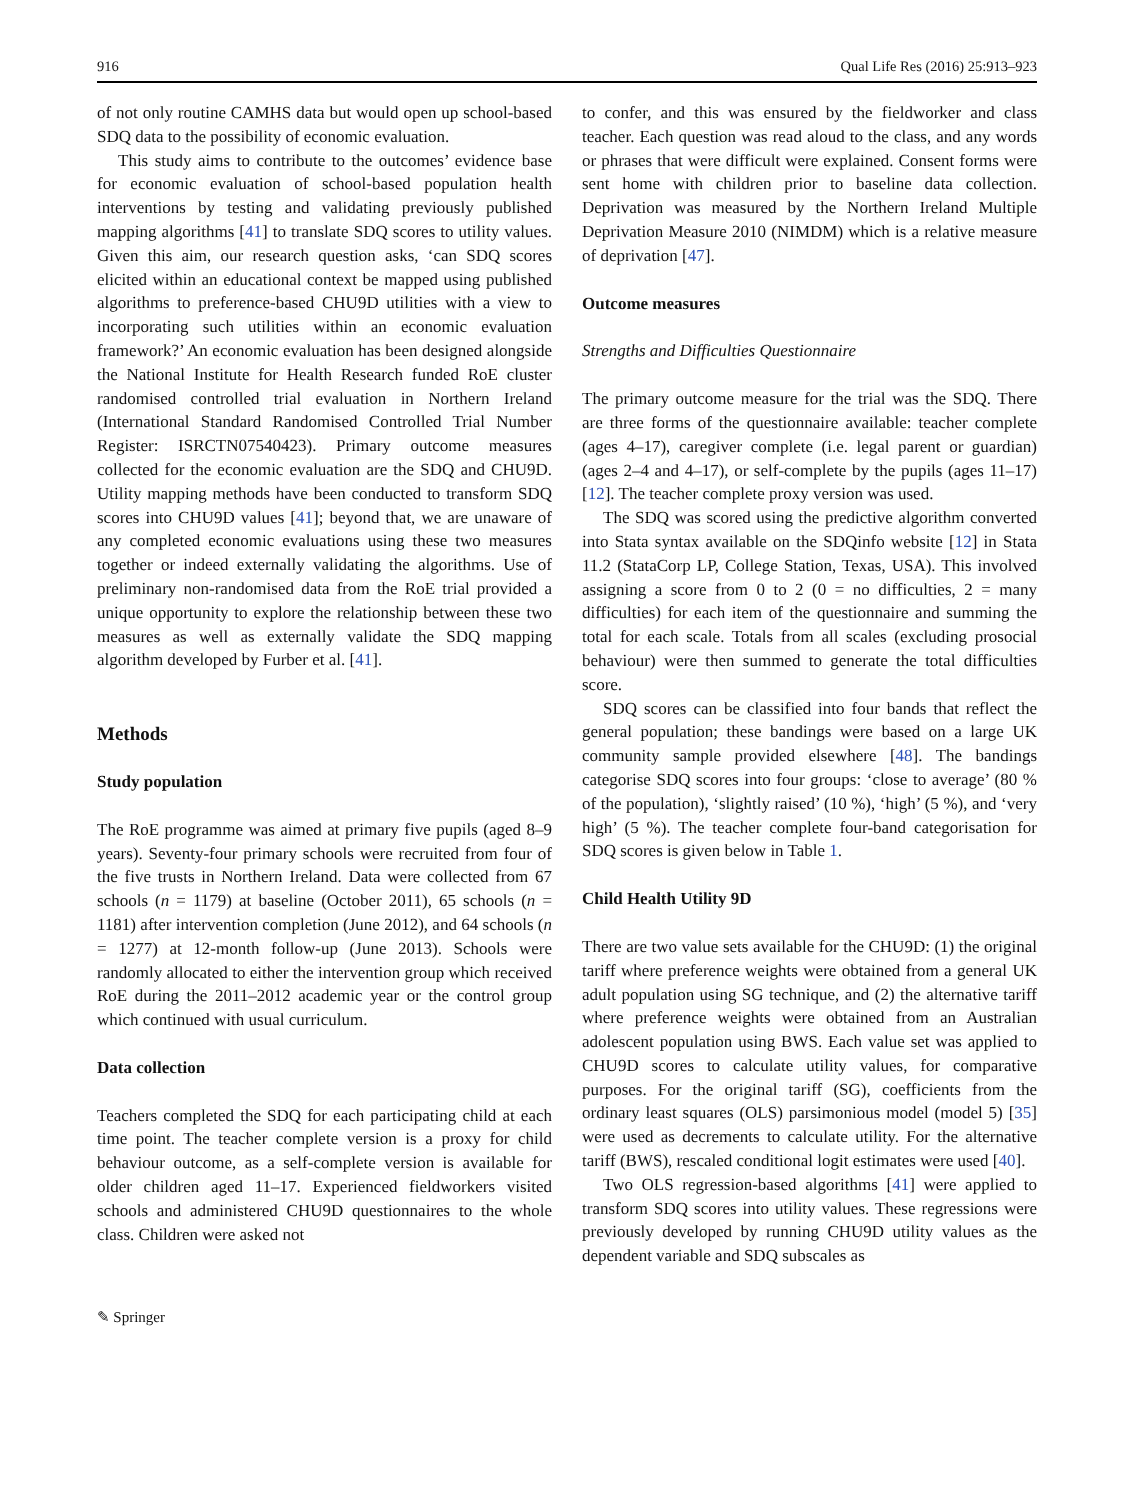916 Qual Life Res (2016) 25:913–923
of not only routine CAMHS data but would open up school-based SDQ data to the possibility of economic evaluation.
This study aims to contribute to the outcomes’ evidence base for economic evaluation of school-based population health interventions by testing and validating previously published mapping algorithms [41] to translate SDQ scores to utility values. Given this aim, our research question asks, ‘can SDQ scores elicited within an educational context be mapped using published algorithms to preference-based CHU9D utilities with a view to incorporating such utilities within an economic evaluation framework?’ An economic evaluation has been designed alongside the National Institute for Health Research funded RoE cluster randomised controlled trial evaluation in Northern Ireland (International Standard Randomised Controlled Trial Number Register: ISRCTN07540423). Primary outcome measures collected for the economic evaluation are the SDQ and CHU9D. Utility mapping methods have been conducted to transform SDQ scores into CHU9D values [41]; beyond that, we are unaware of any completed economic evaluations using these two measures together or indeed externally validating the algorithms. Use of preliminary non-randomised data from the RoE trial provided a unique opportunity to explore the relationship between these two measures as well as externally validate the SDQ mapping algorithm developed by Furber et al. [41].
Methods
Study population
The RoE programme was aimed at primary five pupils (aged 8–9 years). Seventy-four primary schools were recruited from four of the five trusts in Northern Ireland. Data were collected from 67 schools (n = 1179) at baseline (October 2011), 65 schools (n = 1181) after intervention completion (June 2012), and 64 schools (n = 1277) at 12-month follow-up (June 2013). Schools were randomly allocated to either the intervention group which received RoE during the 2011–2012 academic year or the control group which continued with usual curriculum.
Data collection
Teachers completed the SDQ for each participating child at each time point. The teacher complete version is a proxy for child behaviour outcome, as a self-complete version is available for older children aged 11–17. Experienced fieldworkers visited schools and administered CHU9D questionnaires to the whole class. Children were asked not
to confer, and this was ensured by the fieldworker and class teacher. Each question was read aloud to the class, and any words or phrases that were difficult were explained. Consent forms were sent home with children prior to baseline data collection. Deprivation was measured by the Northern Ireland Multiple Deprivation Measure 2010 (NIMDM) which is a relative measure of deprivation [47].
Outcome measures
Strengths and Difficulties Questionnaire
The primary outcome measure for the trial was the SDQ. There are three forms of the questionnaire available: teacher complete (ages 4–17), caregiver complete (i.e. legal parent or guardian) (ages 2–4 and 4–17), or self-complete by the pupils (ages 11–17) [12]. The teacher complete proxy version was used.
The SDQ was scored using the predictive algorithm converted into Stata syntax available on the SDQinfo website [12] in Stata 11.2 (StataCorp LP, College Station, Texas, USA). This involved assigning a score from 0 to 2 (0 = no difficulties, 2 = many difficulties) for each item of the questionnaire and summing the total for each scale. Totals from all scales (excluding prosocial behaviour) were then summed to generate the total difficulties score.
SDQ scores can be classified into four bands that reflect the general population; these bandings were based on a large UK community sample provided elsewhere [48]. The bandings categorise SDQ scores into four groups: ‘close to average’ (80 % of the population), ‘slightly raised’ (10 %), ‘high’ (5 %), and ‘very high’ (5 %). The teacher complete four-band categorisation for SDQ scores is given below in Table 1.
Child Health Utility 9D
There are two value sets available for the CHU9D: (1) the original tariff where preference weights were obtained from a general UK adult population using SG technique, and (2) the alternative tariff where preference weights were obtained from an Australian adolescent population using BWS. Each value set was applied to CHU9D scores to calculate utility values, for comparative purposes. For the original tariff (SG), coefficients from the ordinary least squares (OLS) parsimonious model (model 5) [35] were used as decrements to calculate utility. For the alternative tariff (BWS), rescaled conditional logit estimates were used [40].
Two OLS regression-based algorithms [41] were applied to transform SDQ scores into utility values. These regressions were previously developed by running CHU9D utility values as the dependent variable and SDQ subscales as
✎ Springer